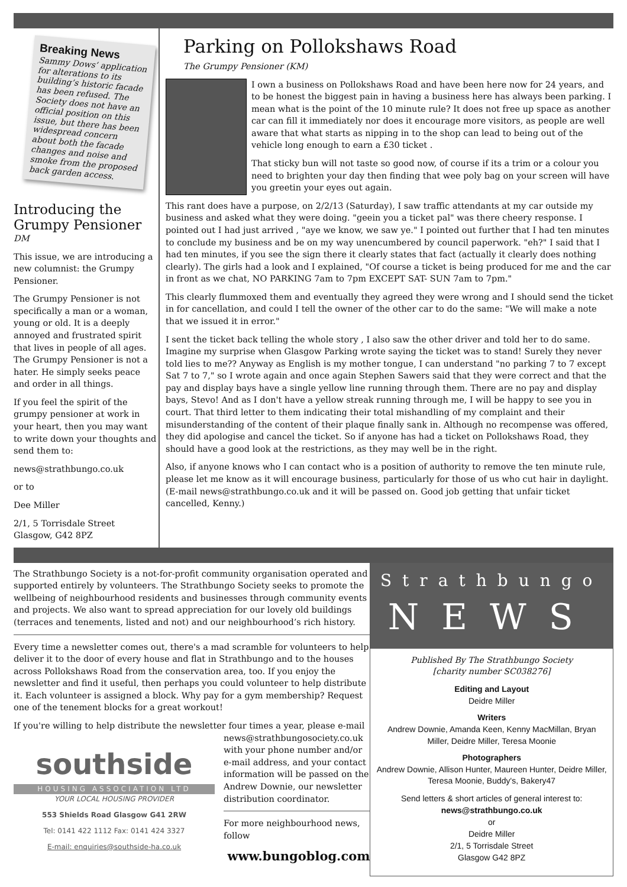Breaking News
Sammy Dows’ application for alterations to its building’s historic facade has been refused. The Society does not have an official position on this issue, but there has been widespread concern about both the facade changes and noise and smoke from the proposed back garden access.
Introducing the Grumpy Pensioner
DM
This issue, we are introducing a new columnist: the Grumpy Pensioner.
The Grumpy Pensioner is not specifically a man or a woman, young or old. It is a deeply annoyed and frustrated spirit that lives in people of all ages. The Grumpy Pensioner is not a hater. He simply seeks peace and order in all things.
If you feel the spirit of the grumpy pensioner at work in your heart, then you may want to write down your thoughts and send them to:
news@strathbungo.co.uk
or to
Dee Miller
2/1, 5 Torrisdale Street
Glasgow, G42 8PZ
Parking on Pollokshaws Road
The Grumpy Pensioner (KM)
I own a business on Pollokshaws Road and have been here now for 24 years, and to be honest the biggest pain in having a business here has always been parking. I mean what is the point of the 10 minute rule? It does not free up space as another car can fill it immediately nor does it encourage more visitors, as people are well aware that what starts as nipping in to the shop can lead to being out of the vehicle long enough to earn a £30 ticket .
That sticky bun will not taste so good now, of course if its a trim or a colour you need to brighten your day then finding that wee poly bag on your screen will have you greetin your eyes out again.
This rant does have a purpose, on 2/2/13 (Saturday), I saw traffic attendants at my car outside my business and asked what they were doing. "geein you a ticket pal" was there cheery response. I pointed out I had just arrived , "aye we know, we saw ye." I pointed out further that I had ten minutes to conclude my business and be on my way unencumbered by council paperwork. "eh?" I said that I had ten minutes, if you see the sign there it clearly states that fact (actually it clearly does nothing clearly). The girls had a look and I explained, "Of course a ticket is being produced for me and the car in front as we chat, NO PARKING 7am to 7pm EXCEPT SAT- SUN 7am to 7pm."
This clearly flummoxed them and eventually they agreed they were wrong and I should send the ticket in for cancellation, and could I tell the owner of the other car to do the same: "We will make a note that we issued it in error."
I sent the ticket back telling the whole story , I also saw the other driver and told her to do same. Imagine my surprise when Glasgow Parking wrote saying the ticket was to stand! Surely they never told lies to me?? Anyway as English is my mother tongue, I can understand "no parking 7 to 7 except Sat 7 to 7," so I wrote again and once again Stephen Sawers said that they were correct and that the pay and display bays have a single yellow line running through them. There are no pay and display bays, Stevo! And as I don't have a yellow streak running through me, I will be happy to see you in court. That third letter to them indicating their total mishandling of my complaint and their misunderstanding of the content of their plaque finally sank in. Although no recompense was offered, they did apologise and cancel the ticket. So if anyone has had a ticket on Pollokshaws Road, they should have a good look at the restrictions, as they may well be in the right.
Also, if anyone knows who I can contact who is a position of authority to remove the ten minute rule, please let me know as it will encourage business, particularly for those of us who cut hair in daylight. (E-mail news@strathbungo.co.uk and it will be passed on. Good job getting that unfair ticket cancelled, Kenny.)
The Strathbungo Society is a not-for-profit community organisation operated and supported entirely by volunteers. The Strathbungo Society seeks to promote the wellbeing of neighbourhood residents and businesses through community events and projects. We also want to spread appreciation for our lovely old buildings (terraces and tenements, listed and not) and our neighbourhood’s rich history.
Every time a newsletter comes out, there's a mad scramble for volunteers to help deliver it to the door of every house and flat in Strathbungo and to the houses across Pollokshaws Road from the conservation area, too. If you enjoy the newsletter and find it useful, then perhaps you could volunteer to help distribute it. Each volunteer is assigned a block. Why pay for a gym membership? Request one of the tenement blocks for a great workout!
If you're willing to help distribute the newsletter four times a year, please e-mail
southside
HOUSING ASSOCIATION LTD
YOUR LOCAL HOUSING PROVIDER
553 Shields Road Glasgow G41 2RW
Tel: 0141 422 1112 Fax: 0141 424 3327
E-mail: enquiries@southside-ha.co.uk
news@strathbungosociety.co.uk with your phone number and/or e-mail address, and your contact information will be passed on the Andrew Downie, our newsletter distribution coordinator.
For more neighbourhood news, follow
www.bungoblog.com
Strathbungo
NEWS
Published By The Strathbungo Society
[charity number SC038276]
Editing and Layout
Deidre Miller
Writers
Andrew Downie, Amanda Keen, Kenny MacMillan, Bryan Miller, Deidre Miller, Teresa Moonie
Photographers
Andrew Downie, Allison Hunter, Maureen Hunter, Deidre Miller, Teresa Moonie, Buddy's, Bakery47
Send letters & short articles of general interest to:
news@strathbungo.co.uk
or
Deidre Miller
2/1, 5 Torrisdale Street
Glasgow G42 8PZ